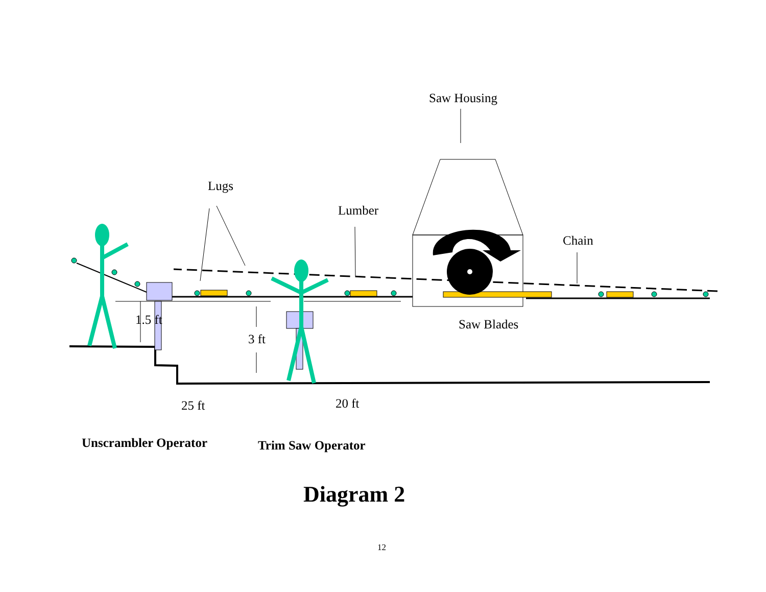Saw Housing
Lugs
Lumber
Chain
Saw Blades
1.5 ft
3 ft
25 ft 20 ft
Unscrambler Operator Trim Saw Operator
Diagram 2
12